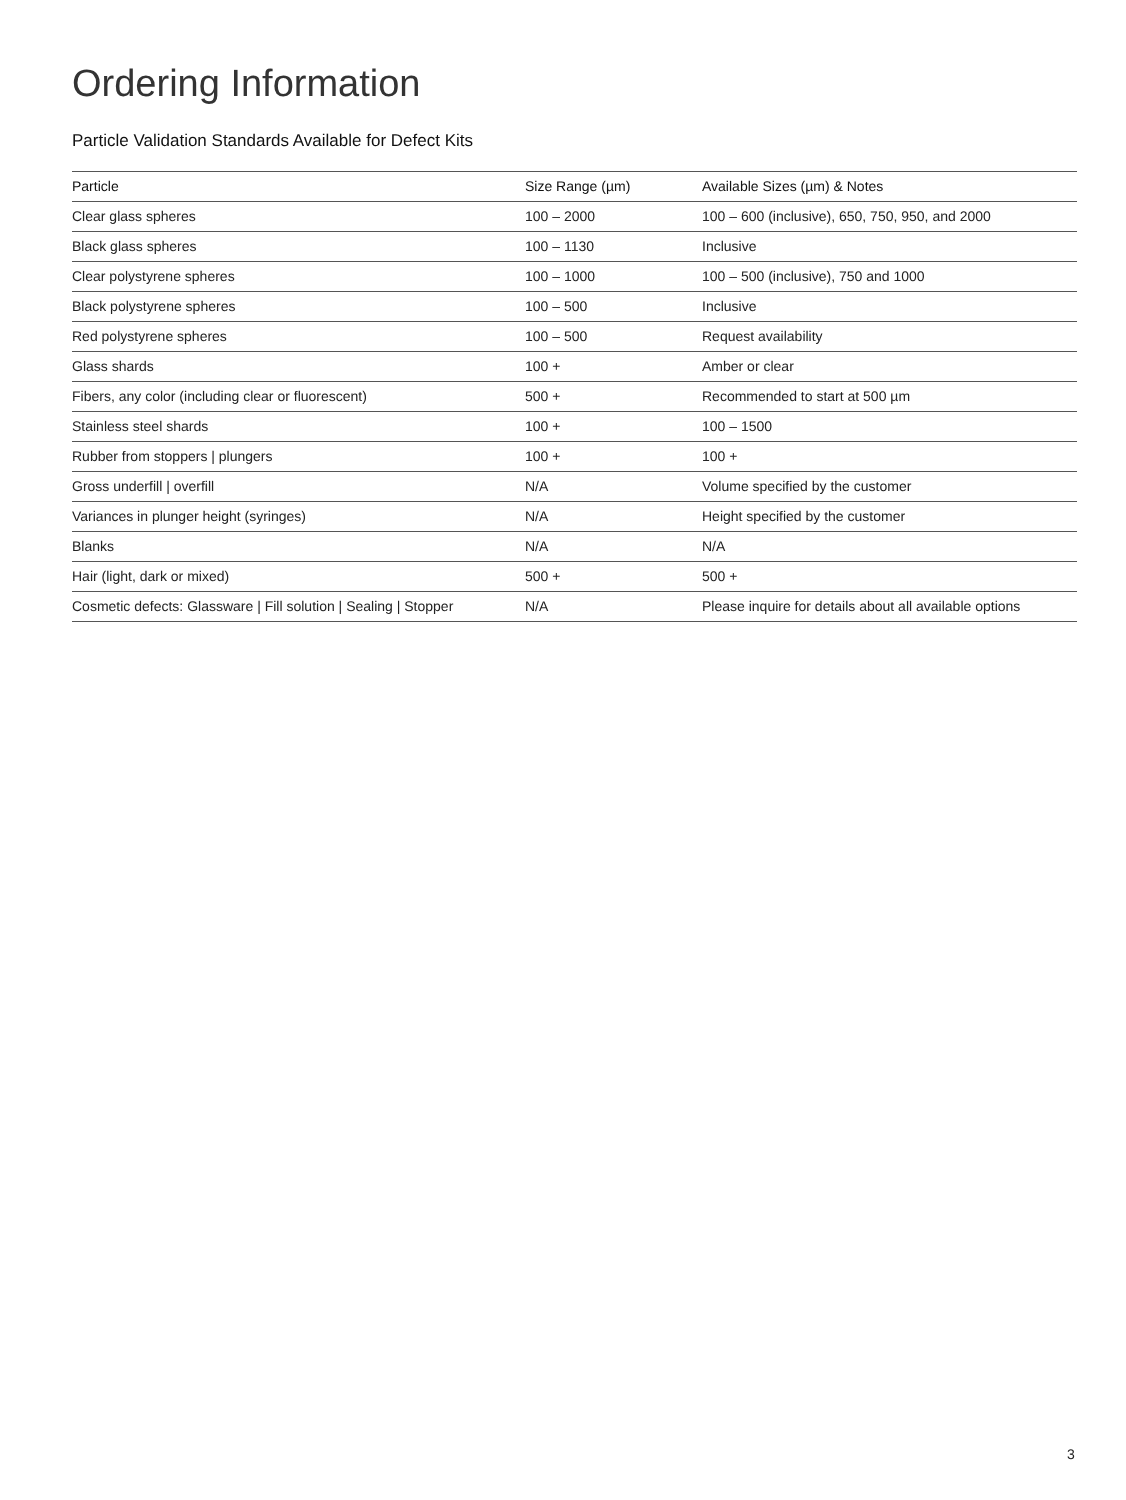Ordering Information
Particle Validation Standards Available for Defect Kits
| Particle | Size Range (µm) | Available Sizes (µm) & Notes |
| --- | --- | --- |
| Clear glass spheres | 100 – 2000 | 100 – 600 (inclusive), 650, 750, 950, and 2000 |
| Black glass spheres | 100 – 1130 | Inclusive |
| Clear polystyrene spheres | 100 – 1000 | 100 – 500 (inclusive), 750 and 1000 |
| Black polystyrene spheres | 100 – 500 | Inclusive |
| Red polystyrene spheres | 100 – 500 | Request availability |
| Glass shards | 100 + | Amber or clear |
| Fibers, any color (including clear or fluorescent) | 500 + | Recommended to start at 500 µm |
| Stainless steel shards | 100 + | 100 – 1500 |
| Rubber from stoppers / plungers | 100 + | 100 + |
| Gross underfill / overfill | N/A | Volume specified by the customer |
| Variances in plunger height (syringes) | N/A | Height specified by the customer |
| Blanks | N/A | N/A |
| Hair (light, dark or mixed) | 500 + | 500 + |
| Cosmetic defects: Glassware / Fill solution / Sealing / Stopper | N/A | Please inquire for details about all available options |
3